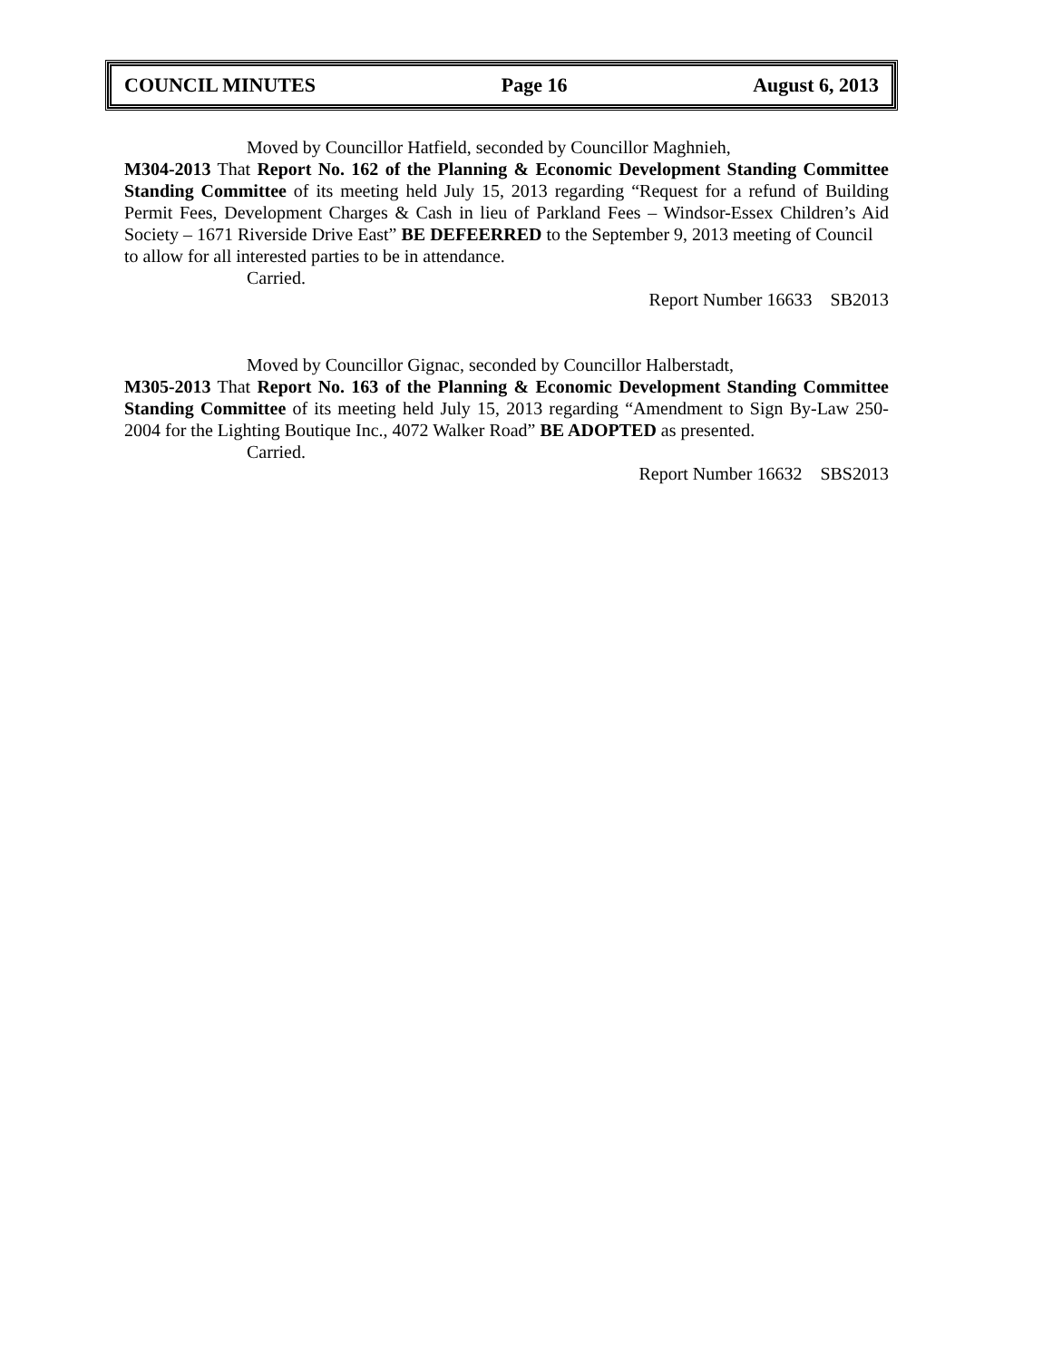COUNCIL MINUTES Page 16 August 6, 2013
Moved by Councillor Hatfield, seconded by Councillor Maghnieh,
M304-2013 That Report No. 162 of the Planning & Economic Development Standing Committee Standing Committee of its meeting held July 15, 2013 regarding “Request for a refund of Building Permit Fees, Development Charges & Cash in lieu of Parkland Fees – Windsor-Essex Children’s Aid Society – 1671 Riverside Drive East” BE DEFEERRED to the September 9, 2013 meeting of Council
to allow for all interested parties to be in attendance.
Carried.
Report Number 16633 SB2013
Moved by Councillor Gignac, seconded by Councillor Halberstadt,
M305-2013 That Report No. 163 of the Planning & Economic Development Standing Committee Standing Committee of its meeting held July 15, 2013 regarding “Amendment to Sign By-Law 250-2004 for the Lighting Boutique Inc., 4072 Walker Road” BE ADOPTED as presented.
Carried.
Report Number 16632 SBS2013